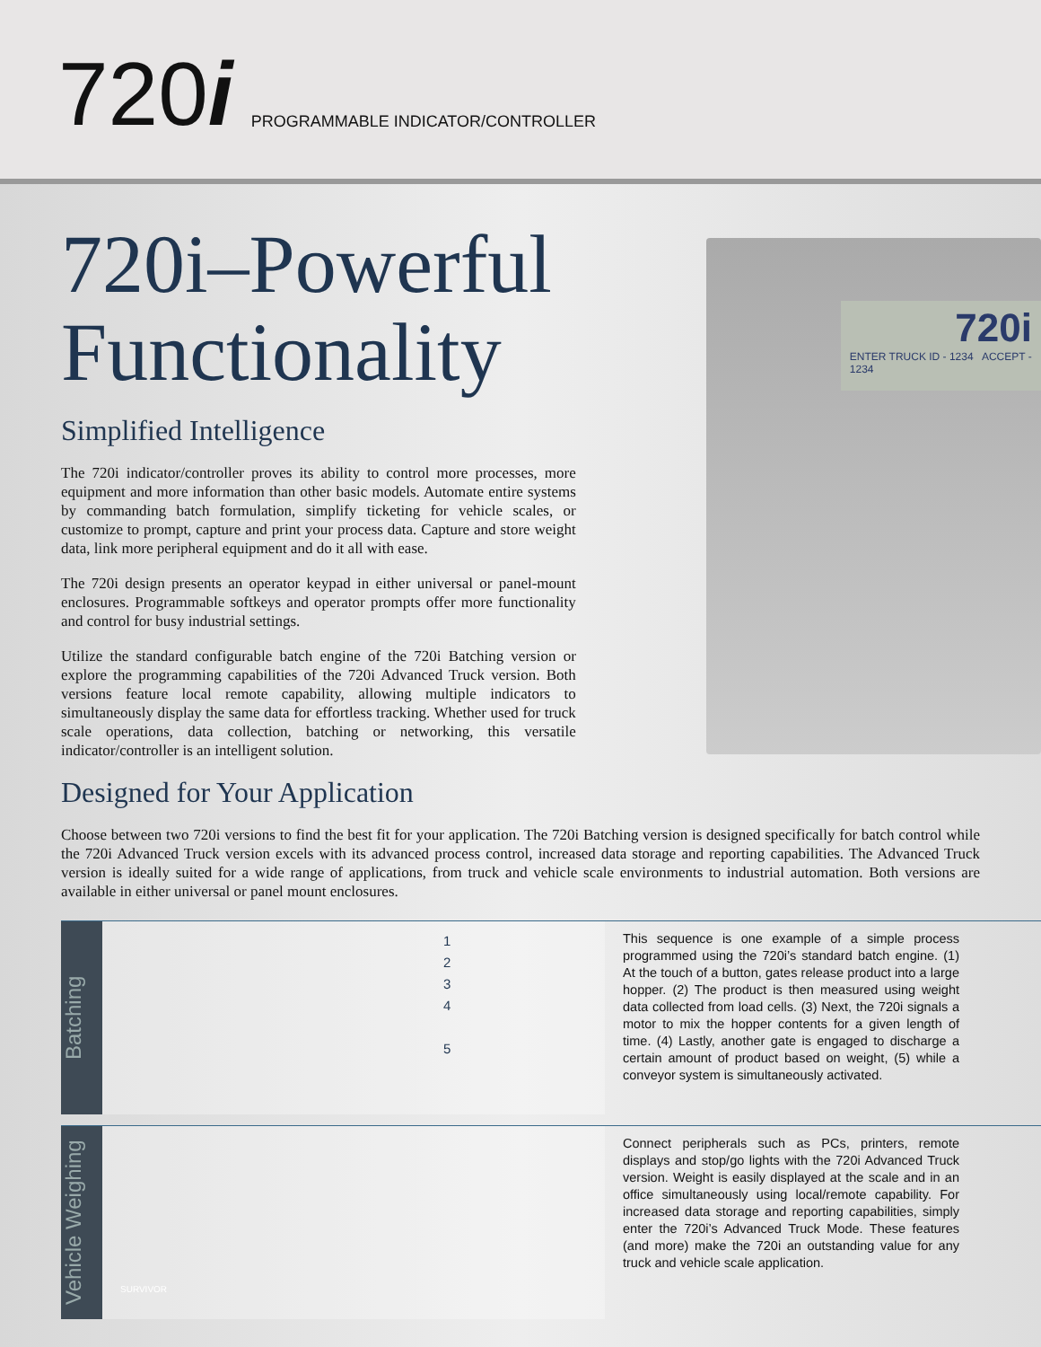720i
PROGRAMMABLE INDICATOR/CONTROLLER
720i–Powerful Functionality
Simplified Intelligence
The 720i indicator/controller proves its ability to control more processes, more equipment and more information than other basic models. Automate entire systems by commanding batch formulation, simplify ticketing for vehicle scales, or customize to prompt, capture and print your process data. Capture and store weight data, link more peripheral equipment and do it all with ease.
The 720i design presents an operator keypad in either universal or panel-mount enclosures. Programmable softkeys and operator prompts offer more functionality and control for busy industrial settings.
Utilize the standard configurable batch engine of the 720i Batching version or explore the programming capabilities of the 720i Advanced Truck version. Both versions feature local remote capability, allowing multiple indicators to simultaneously display the same data for effortless tracking. Whether used for truck scale operations, data collection, batching or networking, this versatile indicator/controller is an intelligent solution.
Designed for Your Application
720i
ENTER TRUCK ID - 1234 ACCEPT - 1234
Choose between two 720i versions to find the best fit for your application. The 720i Batching version is designed specifically for batch control while the 720i Advanced Truck version excels with its advanced process control, increased data storage and reporting capabilities. The Advanced Truck version is ideally suited for a wide range of applications, from truck and vehicle scale environments to industrial automation. Both versions are available in either universal or panel mount enclosures.
Batching
1
2
3
4
5
This sequence is one example of a simple process programmed using the 720i’s standard batch engine. (1) At the touch of a button, gates release product into a large hopper. (2) The product is then measured using weight data collected from load cells. (3) Next, the 720i signals a motor to mix the hopper contents for a given length of time. (4) Lastly, another gate is engaged to discharge a certain amount of product based on weight, (5) while a conveyor system is simultaneously activated.
Vehicle Weighing
SURVIVOR
Connect peripherals such as PCs, printers, remote displays and stop/go lights with the 720i Advanced Truck version. Weight is easily displayed at the scale and in an office simultaneously using local/remote capability. For increased data storage and reporting capabilities, simply enter the 720i’s Advanced Truck Mode. These features (and more) make the 720i an outstanding value for any truck and vehicle scale application.